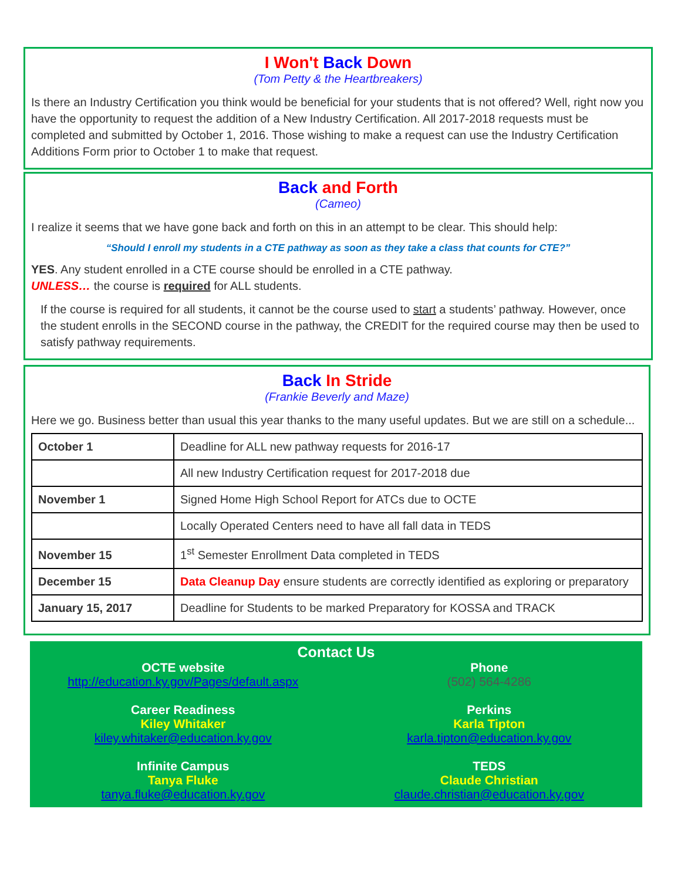I Won't Back Down
(Tom Petty & the Heartbreakers)
Is there an Industry Certification you think would be beneficial for your students that is not offered? Well, right now you have the opportunity to request the addition of a New Industry Certification. All 2017-2018 requests must be completed and submitted by October 1, 2016. Those wishing to make a request can use the Industry Certification Additions Form prior to October 1 to make that request.
Back and Forth
(Cameo)
I realize it seems that we have gone back and forth on this in an attempt to be clear. This should help:
“Should I enroll my students in a CTE pathway as soon as they take a class that counts for CTE?”
YES. Any student enrolled in a CTE course should be enrolled in a CTE pathway.
UNLESS… the course is required for ALL students.
If the course is required for all students, it cannot be the course used to start a students’ pathway. However, once the student enrolls in the SECOND course in the pathway, the CREDIT for the required course may then be used to satisfy pathway requirements.
Back In Stride
(Frankie Beverly and Maze)
Here we go. Business better than usual this year thanks to the many useful updates. But we are still on a schedule...
| October 1 | Deadline for ALL new pathway requests for 2016-17 |
| | All new Industry Certification request for 2017-2018 due |
| November 1 | Signed Home High School Report for ATCs due to OCTE |
| | Locally Operated Centers need to have all fall data in TEDS |
| November 15 | 1<sup>st</sup> Semester Enrollment Data completed in TEDS |
| December 15 | Data Cleanup Day ensure students are correctly identified as exploring or preparatory |
| January 15, 2017 | Deadline for Students to be marked Preparatory for KOSSA and TRACK |
Contact Us
OCTE website
http://education.ky.gov/Pages/default.aspx
Career Readiness
Kiley Whitaker
kiley.whitaker@education.ky.gov
Infinite Campus
Tanya Fluke
tanya.fluke@education.ky.gov
Phone
(502) 564-4286
Perkins
Karla Tipton
karla.tipton@education.ky.gov
TEDS
Claude Christian
claude.christian@education.ky.gov